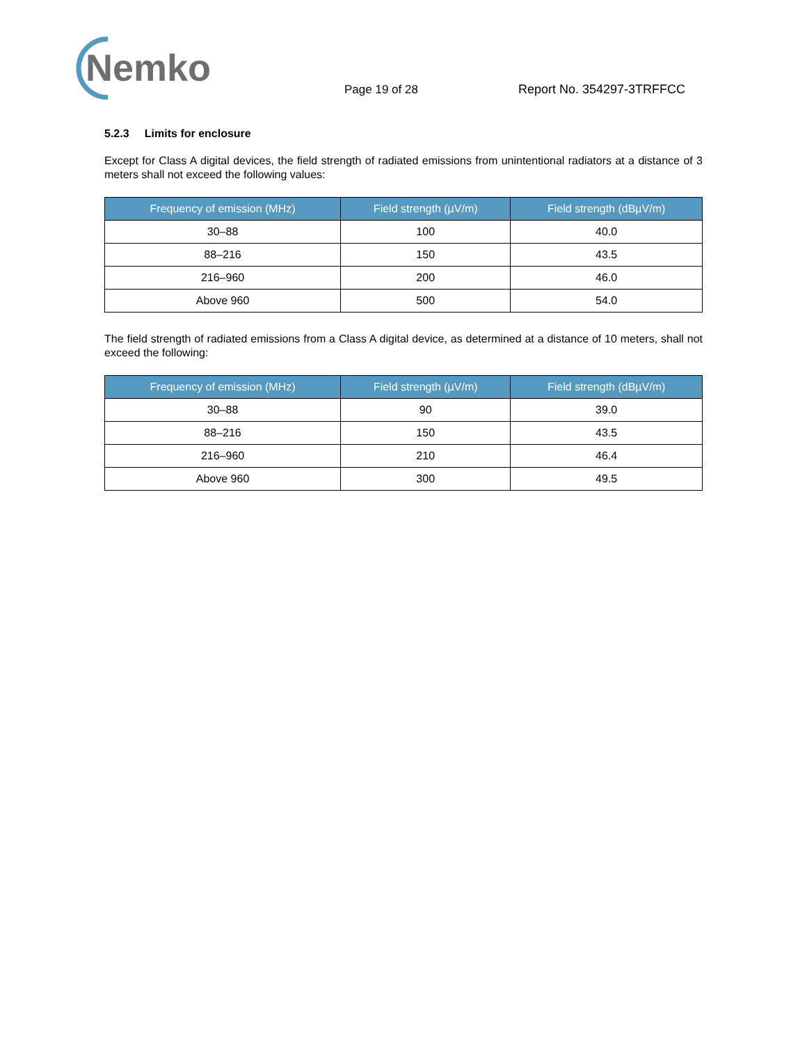Nemko
Page 19 of 28
Report No. 354297-3TRFFCC
5.2.3 Limits for enclosure
Except for Class A digital devices, the field strength of radiated emissions from unintentional radiators at a distance of 3 meters shall not exceed the following values:
| Frequency of emission (MHz) | Field strength (µV/m) | Field strength (dBµV/m) |
| --- | --- | --- |
| 30–88 | 100 | 40.0 |
| 88–216 | 150 | 43.5 |
| 216–960 | 200 | 46.0 |
| Above 960 | 500 | 54.0 |
The field strength of radiated emissions from a Class A digital device, as determined at a distance of 10 meters, shall not exceed the following:
| Frequency of emission (MHz) | Field strength (µV/m) | Field strength (dBµV/m) |
| --- | --- | --- |
| 30–88 | 90 | 39.0 |
| 88–216 | 150 | 43.5 |
| 216–960 | 210 | 46.4 |
| Above 960 | 300 | 49.5 |